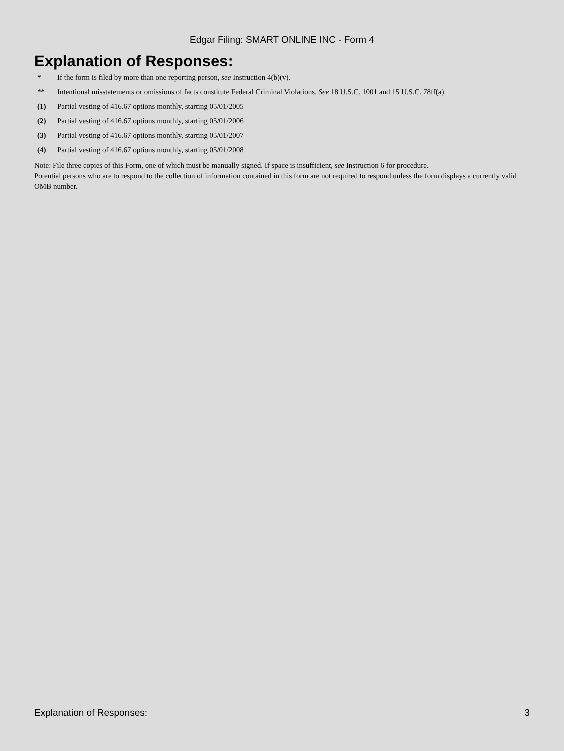Edgar Filing: SMART ONLINE INC - Form 4
Explanation of Responses:
| * | If the form is filed by more than one reporting person, see Instruction 4(b)(v). |
| ** | Intentional misstatements or omissions of facts constitute Federal Criminal Violations. See 18 U.S.C. 1001 and 15 U.S.C. 78ff(a). |
| (1) | Partial vesting of 416.67 options monthly, starting 05/01/2005 |
| (2) | Partial vesting of 416.67 options monthly, starting 05/01/2006 |
| (3) | Partial vesting of 416.67 options monthly, starting 05/01/2007 |
| (4) | Partial vesting of 416.67 options monthly, starting 05/01/2008 |
Note: File three copies of this Form, one of which must be manually signed. If space is insufficient, see Instruction 6 for procedure.
Potential persons who are to respond to the collection of information contained in this form are not required to respond unless the form displays a currently valid OMB number.
Explanation of Responses: 3